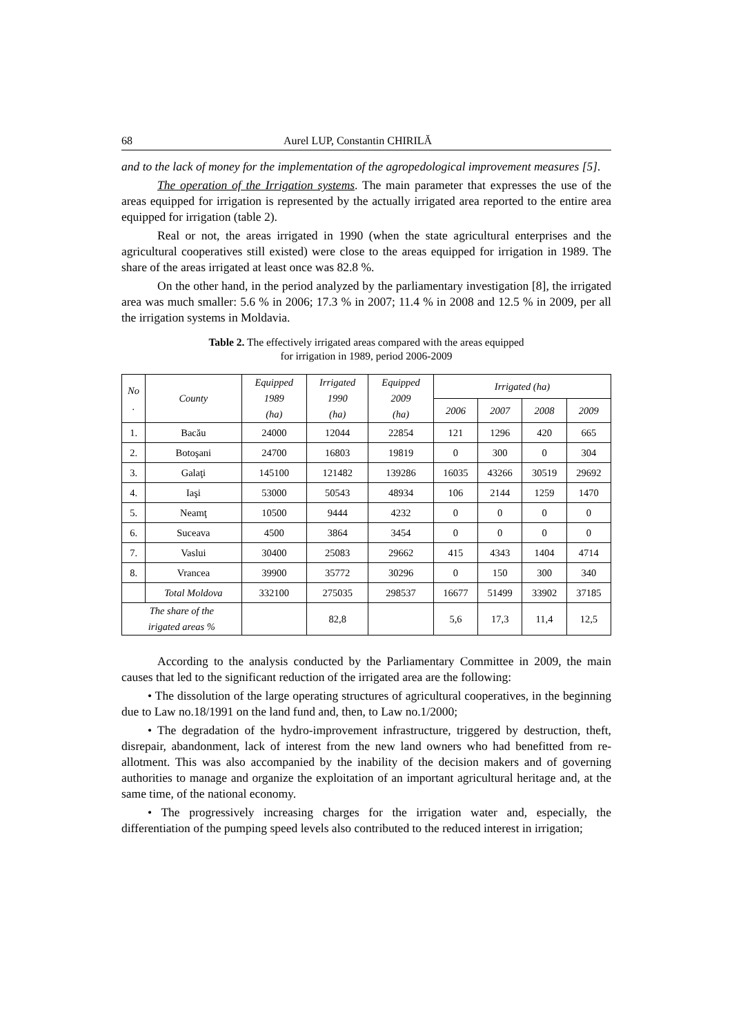68 Aurel LUP, Constantin CHIRILĂ
and to the lack of money for the implementation of the agropedological improvement measures [5].
The operation of the Irrigation systems. The main parameter that expresses the use of the areas equipped for irrigation is represented by the actually irrigated area reported to the entire area equipped for irrigation (table 2).
Real or not, the areas irrigated in 1990 (when the state agricultural enterprises and the agricultural cooperatives still existed) were close to the areas equipped for irrigation in 1989. The share of the areas irrigated at least once was 82.8 %.
On the other hand, in the period analyzed by the parliamentary investigation [8], the irrigated area was much smaller: 5.6 % in 2006; 17.3 % in 2007; 11.4 % in 2008 and 12.5 % in 2009, per all the irrigation systems in Moldavia.
Table 2. The effectively irrigated areas compared with the areas equipped
for irrigation in 1989, period 2006-2009
| No . | County | Equipped 1989 (ha) | Irrigated 1990 (ha) | Equipped 2009 (ha) | Irrigated (ha) | | | |
| --- | --- | --- | --- | --- | --- | --- | --- | --- |
| | | | | | 2006 | 2007 | 2008 | 2009 |
| 1. | Bacău | 24000 | 12044 | 22854 | 121 | 1296 | 420 | 665 |
| 2. | Botoşani | 24700 | 16803 | 19819 | 0 | 300 | 0 | 304 |
| 3. | Galaţi | 145100 | 121482 | 139286 | 16035 | 43266 | 30519 | 29692 |
| 4. | Iaşi | 53000 | 50543 | 48934 | 106 | 2144 | 1259 | 1470 |
| 5. | Neamţ | 10500 | 9444 | 4232 | 0 | 0 | 0 | 0 |
| 6. | Suceava | 4500 | 3864 | 3454 | 0 | 0 | 0 | 0 |
| 7. | Vaslui | 30400 | 25083 | 29662 | 415 | 4343 | 1404 | 4714 |
| 8. | Vrancea | 39900 | 35772 | 30296 | 0 | 150 | 300 | 340 |
| | Total Moldova | 332100 | 275035 | 298537 | 16677 | 51499 | 33902 | 37185 |
| The share of the irigated areas % | | | 82,8 | | 5,6 | 17,3 | 11,4 | 12,5 |
According to the analysis conducted by the Parliamentary Committee in 2009, the main causes that led to the significant reduction of the irrigated area are the following:
• The dissolution of the large operating structures of agricultural cooperatives, in the beginning due to Law no.18/1991 on the land fund and, then, to Law no.1/2000;
• The degradation of the hydro-improvement infrastructure, triggered by destruction, theft, disrepair, abandonment, lack of interest from the new land owners who had benefitted from re-allotment. This was also accompanied by the inability of the decision makers and of governing authorities to manage and organize the exploitation of an important agricultural heritage and, at the same time, of the national economy.
• The progressively increasing charges for the irrigation water and, especially, the differentiation of the pumping speed levels also contributed to the reduced interest in irrigation;